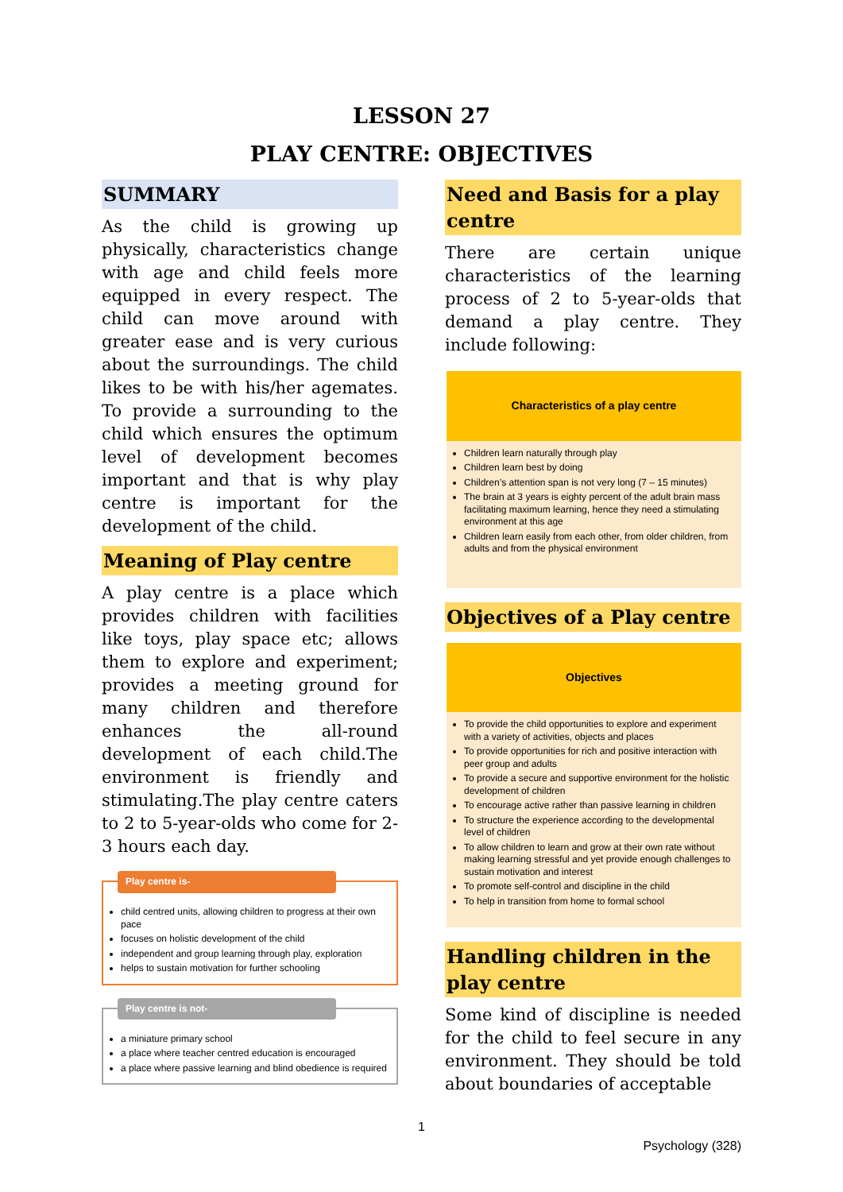LESSON 27
PLAY CENTRE: OBJECTIVES
SUMMARY
As the child is growing up physically, characteristics change with age and child feels more equipped in every respect. The child can move around with greater ease and is very curious about the surroundings. The child likes to be with his/her agemates. To provide a surrounding to the child which ensures the optimum level of development becomes important and that is why play centre is important for the development of the child.
Meaning of Play centre
A play centre is a place which provides children with facilities like toys, play space etc; allows them to explore and experiment; provides a meeting ground for many children and therefore enhances the all-round development of each child.The environment is friendly and stimulating.The play centre caters to 2 to 5-year-olds who come for 2-3 hours each day.
Play centre is-
child centred units, allowing children to progress at their own pace
focuses on holistic development of the child
independent and group learning through play, exploration
helps to sustain motivation for further schooling
Play centre is not-
a miniature primary school
a place where teacher centred education is encouraged
a place where passive learning and blind obedience is required
Need and Basis for a play centre
There are certain unique characteristics of the learning process of 2 to 5-year-olds that demand a play centre. They include following:
Characteristics of a play centre
Children learn naturally through play
Children learn best by doing
Children’s attention span is not very long (7 – 15 minutes)
The brain at 3 years is eighty percent of the adult brain mass facilitating maximum learning, hence they need a stimulating environment at this age
Children learn easily from each other, from older children, from adults and from the physical environment
Objectives of a Play centre
Objectives
To provide the child opportunities to explore and experiment with a variety of activities, objects and places
To provide opportunities for rich and positive interaction with peer group and adults
To provide a secure and supportive environment for the holistic development of children
To encourage active rather than passive learning in children
To structure the experience according to the developmental level of children
To allow children to learn and grow at their own rate without making learning stressful and yet provide enough challenges to sustain motivation and interest
To promote self-control and discipline in the child
To help in transition from home to formal school
Handling children in the play centre
Some kind of discipline is needed for the child to feel secure in any environment. They should be told about boundaries of acceptable
1
Psychology (328)